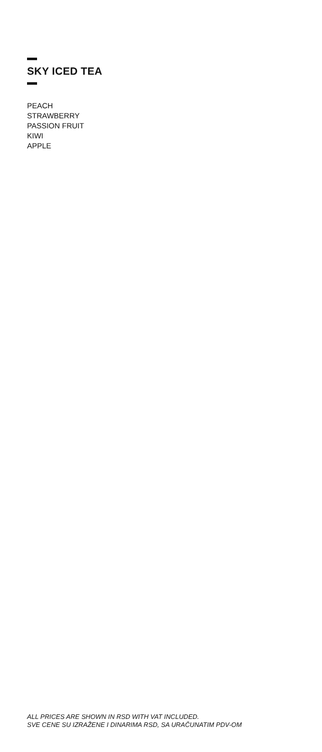SKY ICED TEA
PEACH
STRAWBERRY
PASSION FRUIT
KIWI
APPLE
ALL PRICES ARE SHOWN IN RSD WITH VAT INCLUDED.
SVE CENE SU IZRAŽENE I DINARIMA RSD, SA URAČUNATIM PDV-OM